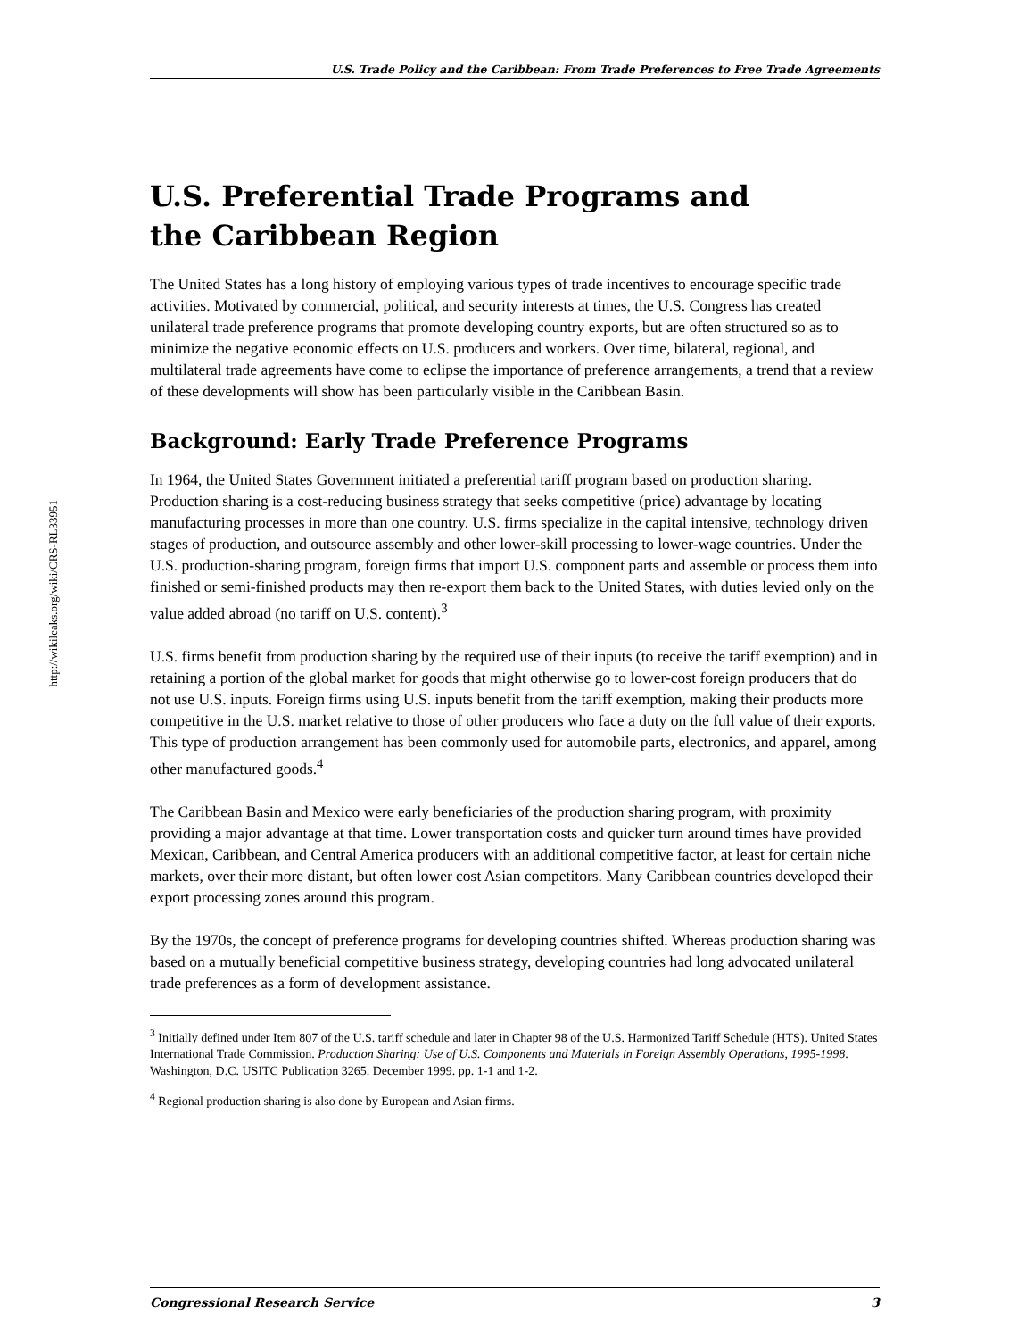http://wikileaks.org/wiki/CRS-RL33951
U.S. Trade Policy and the Caribbean: From Trade Preferences to Free Trade Agreements
U.S. Preferential Trade Programs and
the Caribbean Region
The United States has a long history of employing various types of trade incentives to encourage specific trade activities. Motivated by commercial, political, and security interests at times, the U.S. Congress has created unilateral trade preference programs that promote developing country exports, but are often structured so as to minimize the negative economic effects on U.S. producers and workers. Over time, bilateral, regional, and multilateral trade agreements have come to eclipse the importance of preference arrangements, a trend that a review of these developments will show has been particularly visible in the Caribbean Basin.
Background: Early Trade Preference Programs
In 1964, the United States Government initiated a preferential tariff program based on production sharing. Production sharing is a cost-reducing business strategy that seeks competitive (price) advantage by locating manufacturing processes in more than one country. U.S. firms specialize in the capital intensive, technology driven stages of production, and outsource assembly and other lower-skill processing to lower-wage countries. Under the U.S. production-sharing program, foreign firms that import U.S. component parts and assemble or process them into finished or semi-finished products may then re-export them back to the United States, with duties levied only on the value added abroad (no tariff on U.S. content).<sup>3</sup>
U.S. firms benefit from production sharing by the required use of their inputs (to receive the tariff exemption) and in retaining a portion of the global market for goods that might otherwise go to lower-cost foreign producers that do not use U.S. inputs. Foreign firms using U.S. inputs benefit from the tariff exemption, making their products more competitive in the U.S. market relative to those of other producers who face a duty on the full value of their exports. This type of production arrangement has been commonly used for automobile parts, electronics, and apparel, among other manufactured goods.<sup>4</sup>
The Caribbean Basin and Mexico were early beneficiaries of the production sharing program, with proximity providing a major advantage at that time. Lower transportation costs and quicker turn around times have provided Mexican, Caribbean, and Central America producers with an additional competitive factor, at least for certain niche markets, over their more distant, but often lower cost Asian competitors. Many Caribbean countries developed their export processing zones around this program.
By the 1970s, the concept of preference programs for developing countries shifted. Whereas production sharing was based on a mutually beneficial competitive business strategy, developing countries had long advocated unilateral trade preferences as a form of development assistance.
<sup>3</sup> Initially defined under Item 807 of the U.S. tariff schedule and later in Chapter 98 of the U.S. Harmonized Tariff Schedule (HTS). United States International Trade Commission. Production Sharing: Use of U.S. Components and Materials in Foreign Assembly Operations, 1995-1998. Washington, D.C. USITC Publication 3265. December 1999. pp. 1-1 and 1-2.
<sup>4</sup> Regional production sharing is also done by European and Asian firms.
Congressional Research Service 3